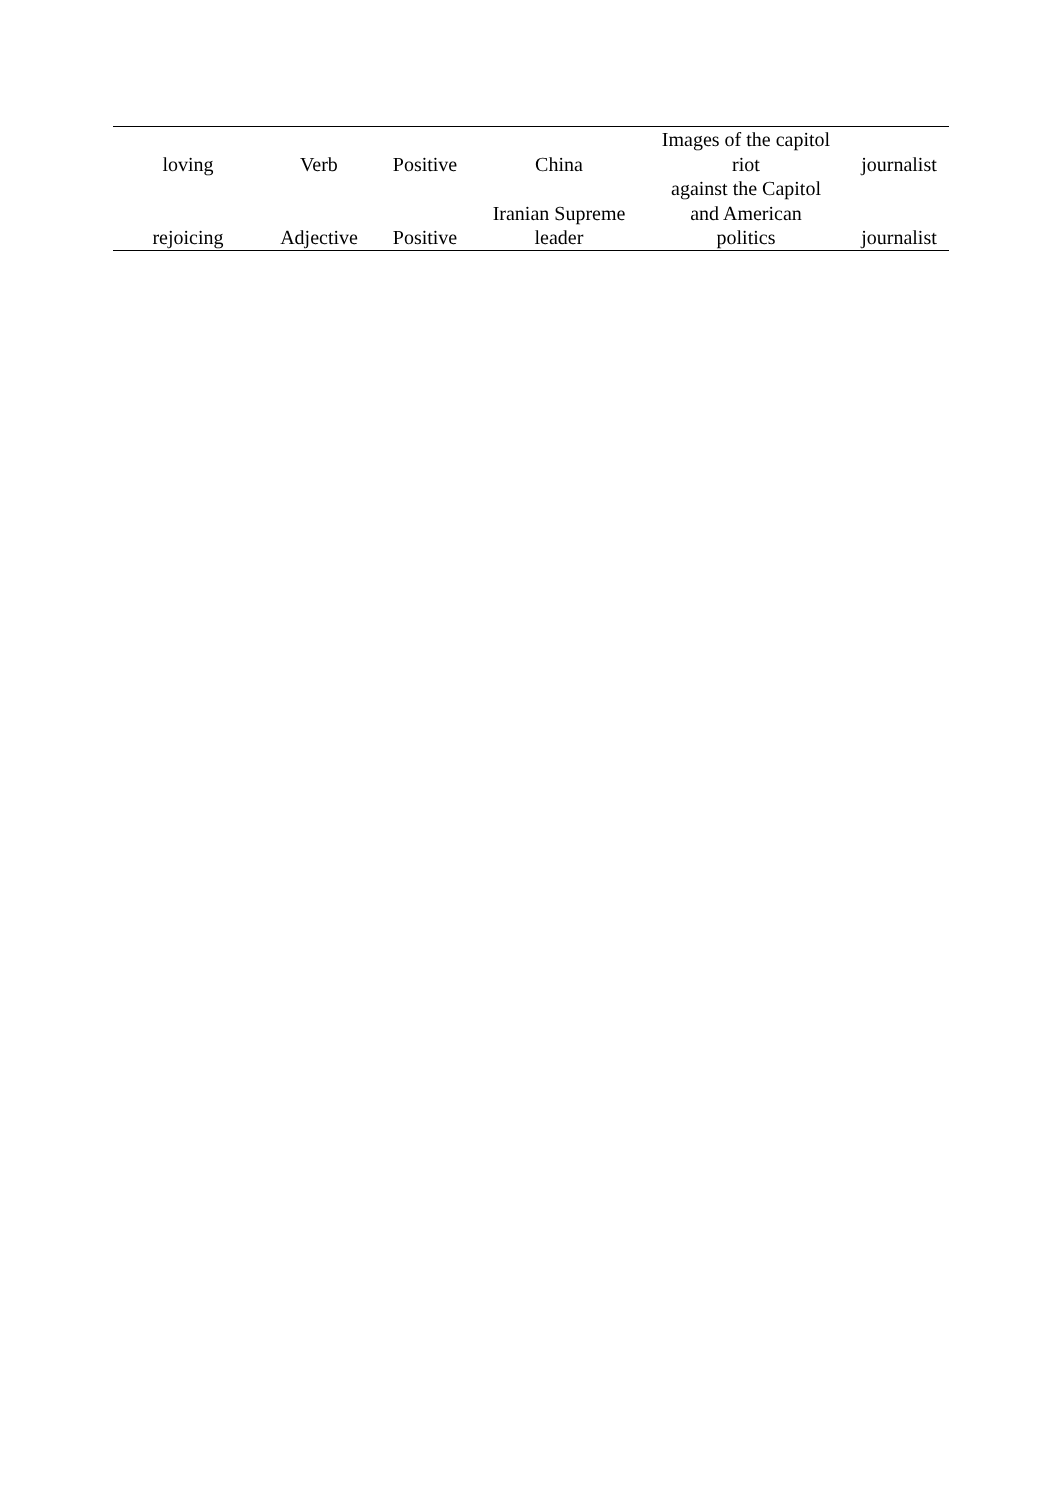| loving | Verb | Positive | China | Images of the capitol riot | journalist |
| rejoicing | Adjective | Positive | Iranian Supreme leader | against the Capitol and American politics | journalist |